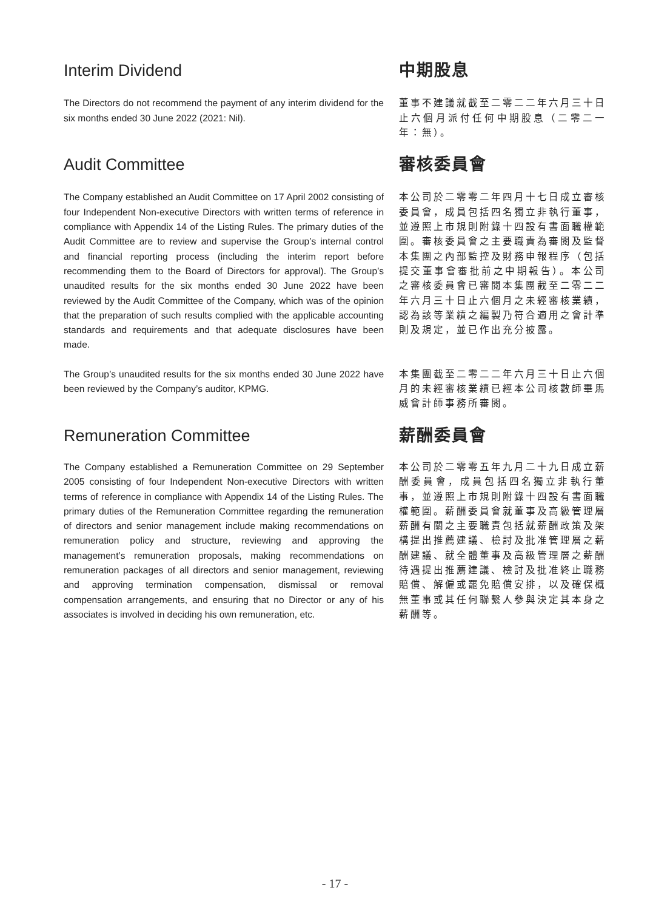Interim Dividend 中期股息
The Directors do not recommend the payment of any interim dividend for the six months ended 30 June 2022 (2021: Nil).
董事不建議就截至二零二二年六月三十日止六個月派付任何中期股息（二零二一年：無）。
Audit Committee 審核委員會
The Company established an Audit Committee on 17 April 2002 consisting of four Independent Non-executive Directors with written terms of reference in compliance with Appendix 14 of the Listing Rules. The primary duties of the Audit Committee are to review and supervise the Group’s internal control and financial reporting process (including the interim report before recommending them to the Board of Directors for approval). The Group’s unaudited results for the six months ended 30 June 2022 have been reviewed by the Audit Committee of the Company, which was of the opinion that the preparation of such results complied with the applicable accounting standards and requirements and that adequate disclosures have been made.
本公司於二零零二年四月十七日成立審核委員會，成員包括四名獨立非執行董事，並遵照上市規則附錄十四設有書面職權範圍。審核委員會之主要職責為審閱及監督本集團之內部監控及財務申報程序（包括提交董事會審批前之中期報告）。本公司之審核委員會已審閱本集團截至二零二二年六月三十日止六個月之未經審核業績，認為該等業績之編製乃符合適用之會計準則及規定，並已作出充分披露。
The Group’s unaudited results for the six months ended 30 June 2022 have been reviewed by the Company’s auditor, KPMG.
本集團截至二零二二年六月三十日止六個月的未經審核業績已經本公司核數師畢馬威會計師事務所審閱。
Remuneration Committee 薪酬委員會
The Company established a Remuneration Committee on 29 September 2005 consisting of four Independent Non-executive Directors with written terms of reference in compliance with Appendix 14 of the Listing Rules. The primary duties of the Remuneration Committee regarding the remuneration of directors and senior management include making recommendations on remuneration policy and structure, reviewing and approving the management’s remuneration proposals, making recommendations on remuneration packages of all directors and senior management, reviewing and approving termination compensation, dismissal or removal compensation arrangements, and ensuring that no Director or any of his associates is involved in deciding his own remuneration, etc.
本公司於二零零五年九月二十九日成立薪酬委員會，成員包括四名獨立非執行董事，並遵照上市規則附錄十四設有書面職權範圍。薪酬委員會就董事及高級管理層薪酬有關之主要職責包括就薪酬政策及架構提出推薦建議、檢討及批准管理層之薪酬建議、就全體董事及高級管理層之薪酬待遇提出推薦建議、檢討及批准終止職務賠償、解僱或罷免賠償安排，以及確保概無董事或其任何聯繫人參與決定其本身之薪酬等。
- 17 -